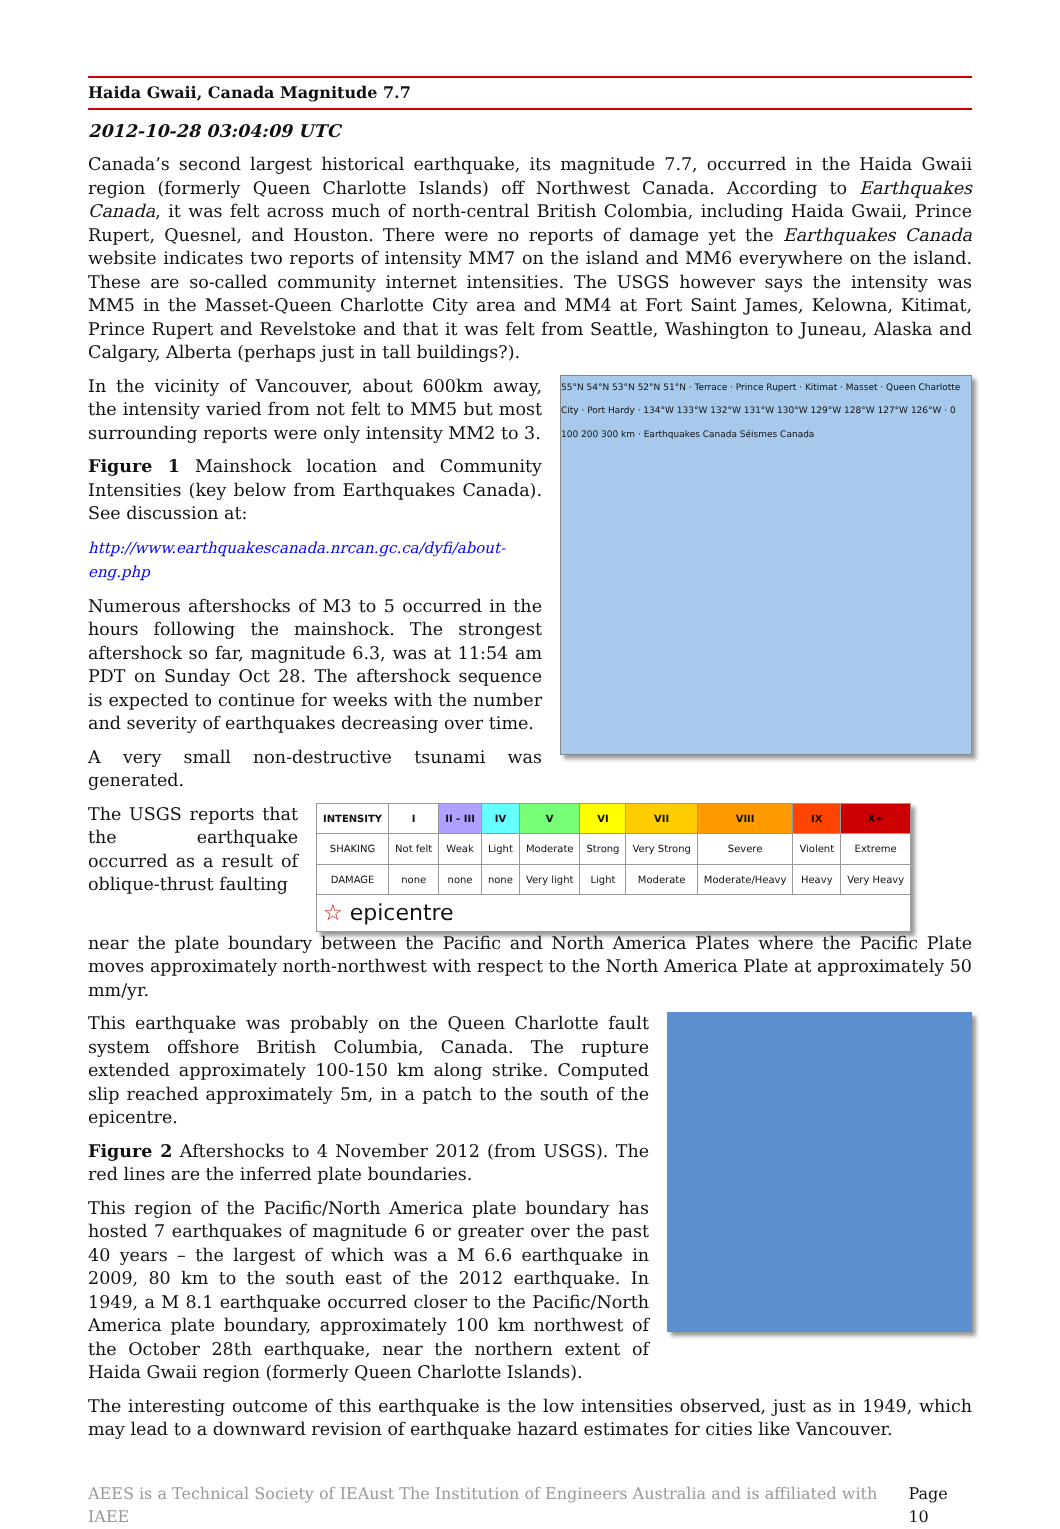Haida Gwaii, Canada Magnitude 7.7
2012-10-28 03:04:09 UTC
Canada’s second largest historical earthquake, its magnitude 7.7, occurred in the Haida Gwaii region (formerly Queen Charlotte Islands) off Northwest Canada. According to Earthquakes Canada, it was felt across much of north-central British Colombia, including Haida Gwaii, Prince Rupert, Quesnel, and Houston. There were no reports of damage yet the Earthquakes Canada website indicates two reports of intensity MM7 on the island and MM6 everywhere on the island. These are so-called community internet intensities. The USGS however says the intensity was MM5 in the Masset-Queen Charlotte City area and MM4 at Fort Saint James, Kelowna, Kitimat, Prince Rupert and Revelstoke and that it was felt from Seattle, Washington to Juneau, Alaska and Calgary, Alberta (perhaps just in tall buildings?).
In the vicinity of Vancouver, about 600km away, the intensity varied from not felt to MM5 but most surrounding reports were only intensity MM2 to 3.
Figure 1 Mainshock location and Community Intensities (key below from Earthquakes Canada). See discussion at:
http://www.earthquakescanada.nrcan.gc.ca/dyfi/about-eng.php
Numerous aftershocks of M3 to 5 occurred in the hours following the mainshock. The strongest aftershock so far, magnitude 6.3, was at 11:54 am PDT on Sunday Oct 28. The aftershock sequence is expected to continue for weeks with the number and severity of earthquakes decreasing over time.
A very small non-destructive tsunami was generated.
55°N 54°N 53°N 52°N 51°N · Terrace · Prince Rupert · Kitimat · Masset · Queen Charlotte City · Port Hardy · 134°W 133°W 132°W 131°W 130°W 129°W 128°W 127°W 126°W · 0 100 200 300 km · Earthquakes Canada Séismes Canada
The USGS reports that the earthquake occurred as a result of oblique-thrust faulting
| INTENSITY | I | II - III | IV | V | VI | VII | VIII | IX | X+ |
| --- | --- | --- | --- | --- | --- | --- | --- | --- | --- |
| SHAKING | Not felt | Weak | Light | Moderate | Strong | Very Strong | Severe | Violent | Extreme |
| DAMAGE | none | none | none | Very light | Light | Moderate | Moderate/Heavy | Heavy | Very Heavy |
| ☆ epicentre | | | | | | | | | |
near the plate boundary between the Pacific and North America Plates where the Pacific Plate moves approximately north-northwest with respect to the North America Plate at approximately 50 mm/yr.
This earthquake was probably on the Queen Charlotte fault system offshore British Columbia, Canada. The rupture extended approximately 100-150 km along strike. Computed slip reached approximately 5m, in a patch to the south of the epicentre.
Figure 2 Aftershocks to 4 November 2012 (from USGS). The red lines are the inferred plate boundaries.
This region of the Pacific/North America plate boundary has hosted 7 earthquakes of magnitude 6 or greater over the past 40 years – the largest of which was a M 6.6 earthquake in 2009, 80 km to the south east of the 2012 earthquake. In 1949, a M 8.1 earthquake occurred closer to the Pacific/North America plate boundary, approximately 100 km northwest of the October 28th earthquake, near the northern extent of Haida Gwaii region (formerly Queen Charlotte Islands).
The interesting outcome of this earthquake is the low intensities observed, just as in 1949, which may lead to a downward revision of earthquake hazard estimates for cities like Vancouver.
AEES is a Technical Society of IEAust The Institution of Engineers Australia and is affiliated with IAEE Page 10